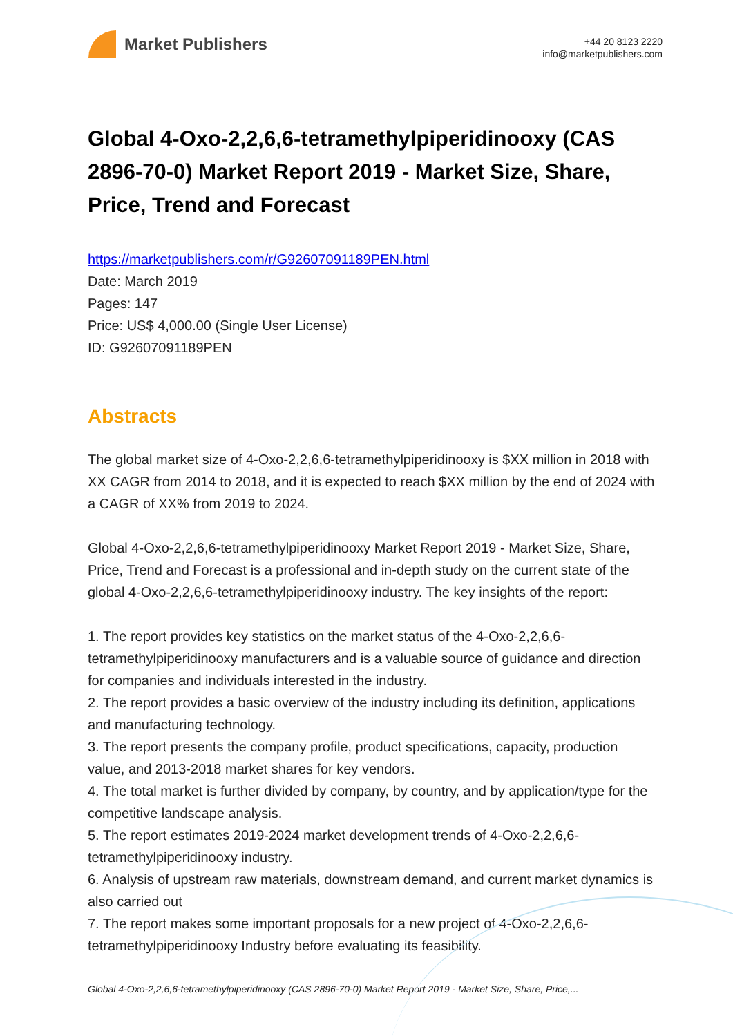Market Publishers
+44 20 8123 2220
info@marketpublishers.com
Global 4-Oxo-2,2,6,6-tetramethylpiperidinooxy (CAS 2896-70-0) Market Report 2019 - Market Size, Share, Price, Trend and Forecast
https://marketpublishers.com/r/G92607091189PEN.html
Date: March 2019
Pages: 147
Price: US$ 4,000.00 (Single User License)
ID: G92607091189PEN
Abstracts
The global market size of 4-Oxo-2,2,6,6-tetramethylpiperidinooxy is $XX million in 2018 with XX CAGR from 2014 to 2018, and it is expected to reach $XX million by the end of 2024 with a CAGR of XX% from 2019 to 2024.
Global 4-Oxo-2,2,6,6-tetramethylpiperidinooxy Market Report 2019 - Market Size, Share, Price, Trend and Forecast is a professional and in-depth study on the current state of the global 4-Oxo-2,2,6,6-tetramethylpiperidinooxy industry. The key insights of the report:
1. The report provides key statistics on the market status of the 4-Oxo-2,2,6,6-tetramethylpiperidinooxy manufacturers and is a valuable source of guidance and direction for companies and individuals interested in the industry.
2. The report provides a basic overview of the industry including its definition, applications and manufacturing technology.
3. The report presents the company profile, product specifications, capacity, production value, and 2013-2018 market shares for key vendors.
4. The total market is further divided by company, by country, and by application/type for the competitive landscape analysis.
5. The report estimates 2019-2024 market development trends of 4-Oxo-2,2,6,6-tetramethylpiperidinooxy industry.
6. Analysis of upstream raw materials, downstream demand, and current market dynamics is also carried out
7. The report makes some important proposals for a new project of 4-Oxo-2,2,6,6-tetramethylpiperidinooxy Industry before evaluating its feasibility.
Global 4-Oxo-2,2,6,6-tetramethylpiperidinooxy (CAS 2896-70-0) Market Report 2019 - Market Size, Share, Price,...